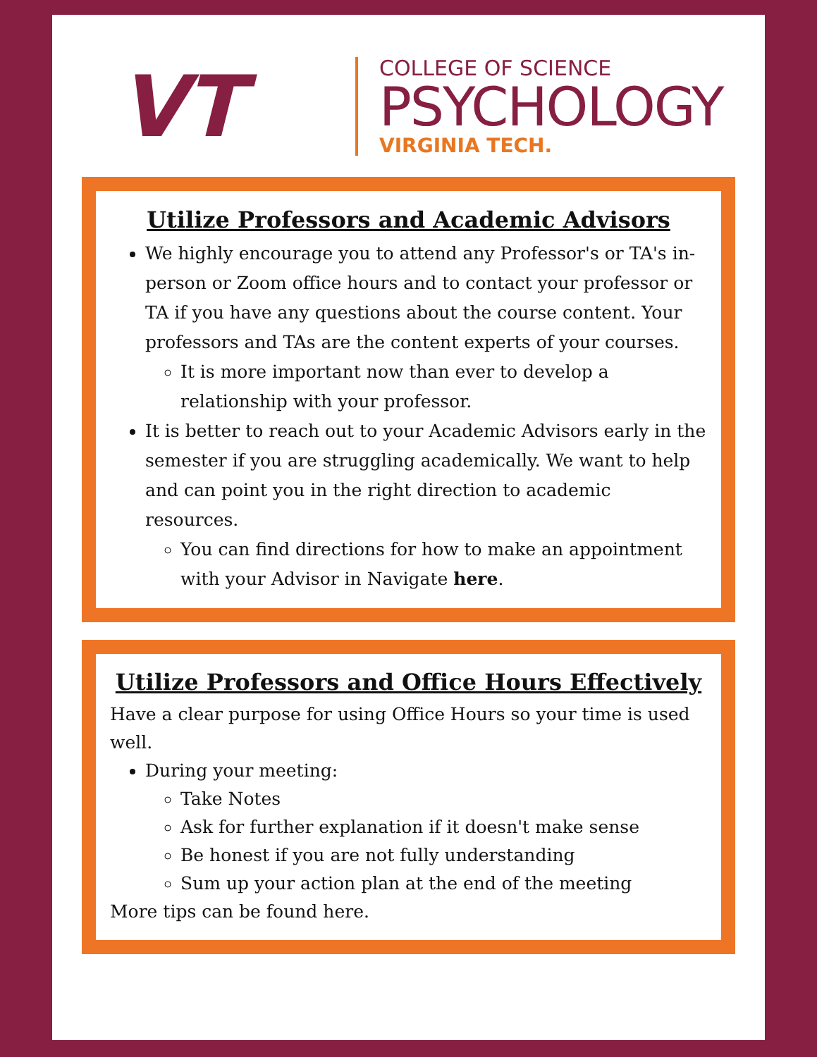VT
COLLEGE OF SCIENCE
PSYCHOLOGY
VIRGINIA TECH.
Utilize Professors and Academic Advisors
We highly encourage you to attend any Professor's or TA's in-person or Zoom office hours and to contact your professor or TA if you have any questions about the course content. Your professors and TAs are the content experts of your courses.
It is more important now than ever to develop a relationship with your professor.
It is better to reach out to your Academic Advisors early in the semester if you are struggling academically. We want to help and can point you in the right direction to academic resources.
You can find directions for how to make an appointment with your Advisor in Navigate here.
Utilize Professors and Office Hours Effectively
Have a clear purpose for using Office Hours so your time is used well.
During your meeting:
Take Notes
Ask for further explanation if it doesn't make sense
Be honest if you are not fully understanding
Sum up your action plan at the end of the meeting
More tips can be found here.